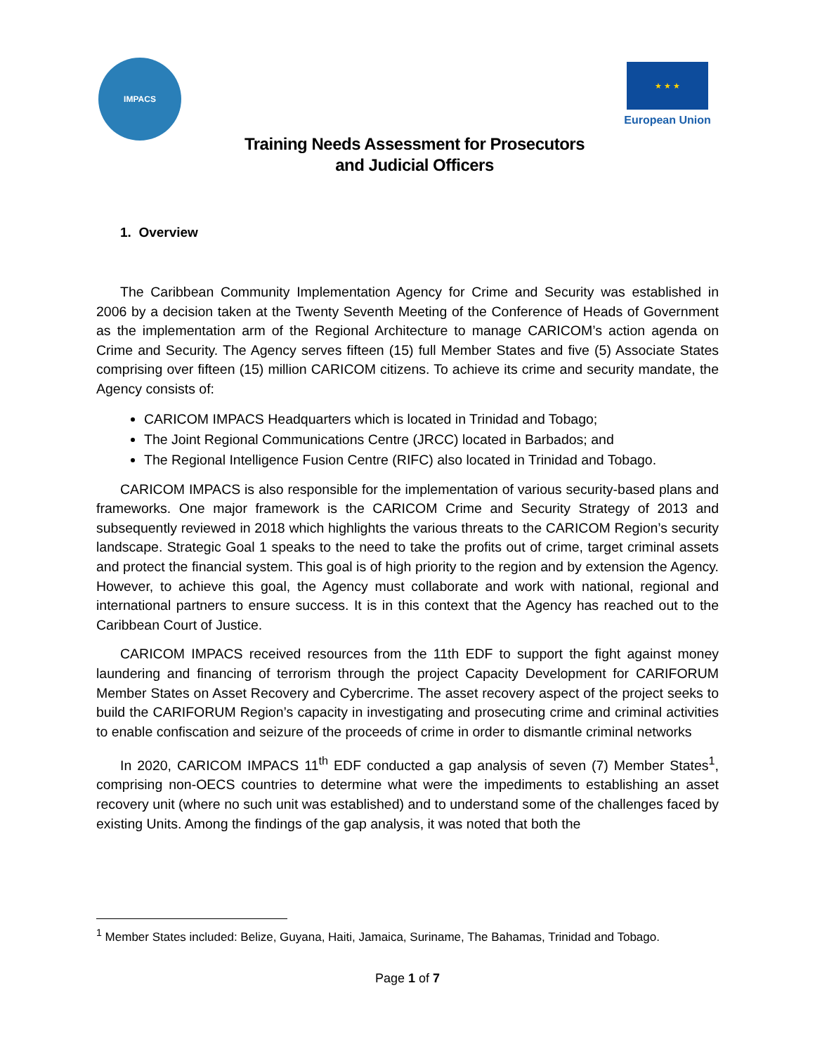IMPACS
★ ★ ★
European Union
Training Needs Assessment for Prosecutors
and Judicial Officers
1. Overview
The Caribbean Community Implementation Agency for Crime and Security was established in 2006 by a decision taken at the Twenty Seventh Meeting of the Conference of Heads of Government as the implementation arm of the Regional Architecture to manage CARICOM’s action agenda on Crime and Security. The Agency serves fifteen (15) full Member States and five (5) Associate States comprising over fifteen (15) million CARICOM citizens. To achieve its crime and security mandate, the Agency consists of:
CARICOM IMPACS Headquarters which is located in Trinidad and Tobago;
The Joint Regional Communications Centre (JRCC) located in Barbados; and
The Regional Intelligence Fusion Centre (RIFC) also located in Trinidad and Tobago.
CARICOM IMPACS is also responsible for the implementation of various security-based plans and frameworks. One major framework is the CARICOM Crime and Security Strategy of 2013 and subsequently reviewed in 2018 which highlights the various threats to the CARICOM Region’s security landscape. Strategic Goal 1 speaks to the need to take the profits out of crime, target criminal assets and protect the financial system. This goal is of high priority to the region and by extension the Agency. However, to achieve this goal, the Agency must collaborate and work with national, regional and international partners to ensure success. It is in this context that the Agency has reached out to the Caribbean Court of Justice.
CARICOM IMPACS received resources from the 11th EDF to support the fight against money laundering and financing of terrorism through the project Capacity Development for CARIFORUM Member States on Asset Recovery and Cybercrime. The asset recovery aspect of the project seeks to build the CARIFORUM Region’s capacity in investigating and prosecuting crime and criminal activities to enable confiscation and seizure of the proceeds of crime in order to dismantle criminal networks
In 2020, CARICOM IMPACS 11<sup>th</sup> EDF conducted a gap analysis of seven (7) Member States<sup>1</sup>, comprising non-OECS countries to determine what were the impediments to establishing an asset recovery unit (where no such unit was established) and to understand some of the challenges faced by existing Units. Among the findings of the gap analysis, it was noted that both the
<sup>1</sup> Member States included: Belize, Guyana, Haiti, Jamaica, Suriname, The Bahamas, Trinidad and Tobago.
Page 1 of 7